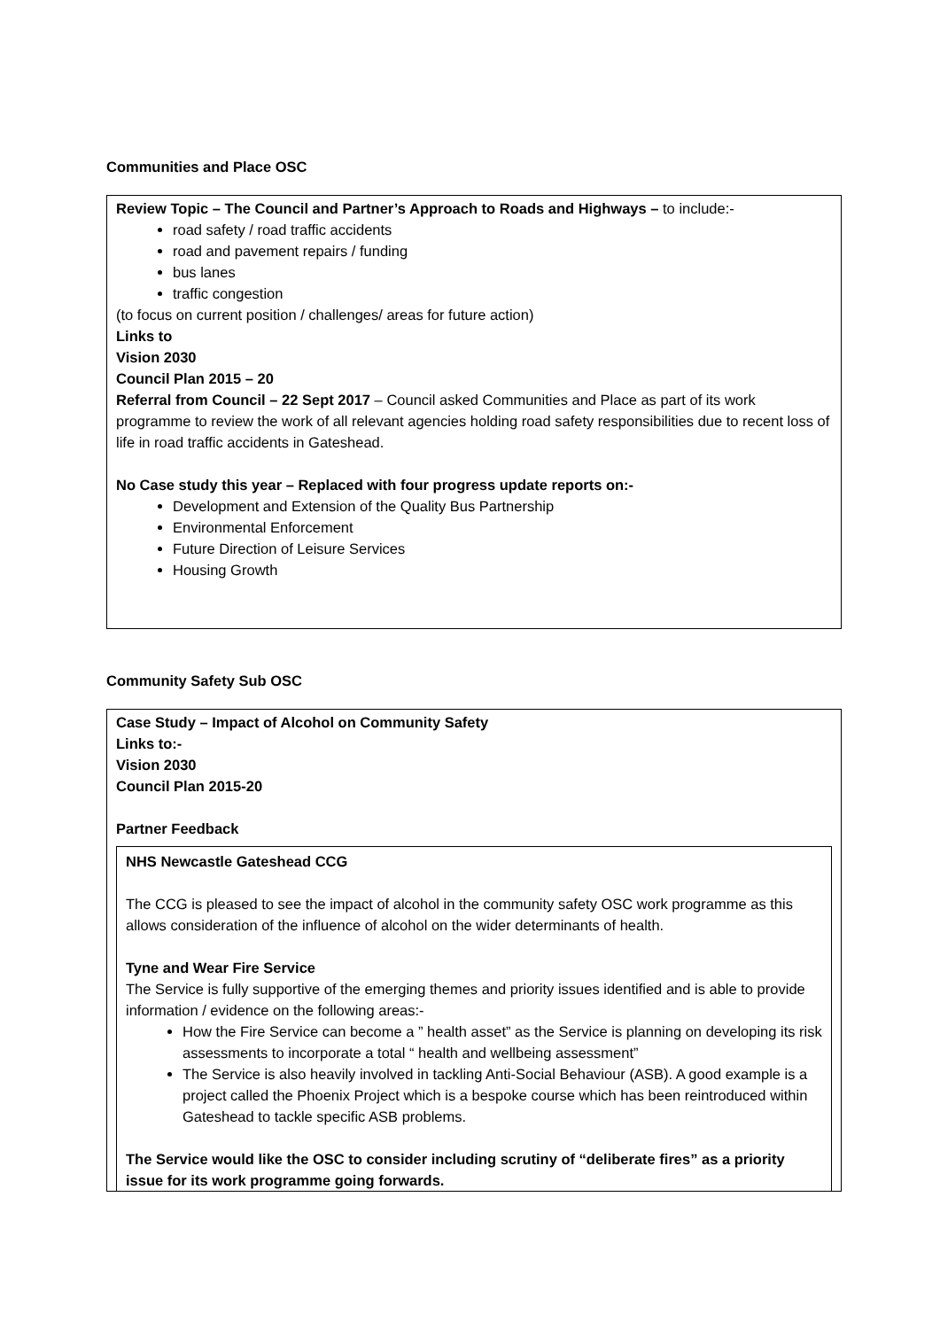Communities and Place OSC
Review Topic – The Council and Partner’s Approach to Roads and Highways – to include:-
road safety / road traffic accidents
road and pavement repairs / funding
bus lanes
traffic congestion
(to focus on current position / challenges/ areas for future action)
Links to
Vision 2030
Council Plan 2015 – 20
Referral from Council – 22 Sept 2017 – Council asked Communities and Place as part of its work programme to review the work of all relevant agencies holding road safety responsibilities due to recent loss of life in road traffic accidents in Gateshead.
No Case study this year – Replaced with four progress update reports on:-
Development and Extension of the Quality Bus Partnership
Environmental Enforcement
Future Direction of Leisure Services
Housing Growth
Community Safety Sub OSC
Case Study – Impact of Alcohol on Community Safety
Links to:-
Vision 2030
Council Plan 2015-20
Partner Feedback
NHS Newcastle Gateshead CCG
The CCG is pleased to see the impact of alcohol in the community safety OSC work programme as this allows consideration of the influence of alcohol on the wider determinants of health.
Tyne and Wear Fire Service
The Service is fully supportive of the emerging themes and priority issues identified and is able to provide information / evidence on the following areas:-
How the Fire Service can become a ” health asset” as the Service is planning on developing its risk assessments to incorporate a total “ health and wellbeing assessment”
The Service is also heavily involved in tackling Anti-Social Behaviour (ASB). A good example is a project called the Phoenix Project which is a bespoke course which has been reintroduced within Gateshead to tackle specific ASB problems.
The Service would like the OSC to consider including scrutiny of “deliberate fires” as a priority issue for its work programme going forwards.